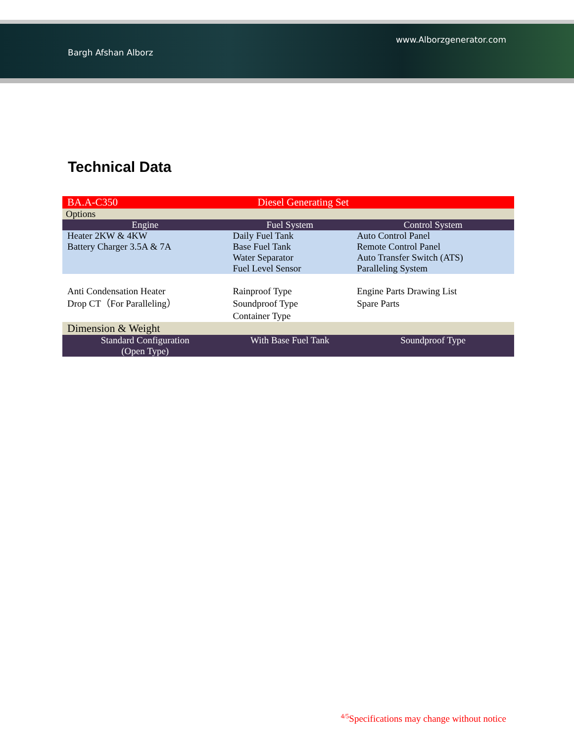Bargh Afshan Alborz www.Alborzgenerator.com
Technical Data
| BA.A-C350 | Diesel Generating Set | |
| Options | | |
| Engine | Fuel System | Control System |
| Heater 2KW & 4KW Battery Charger 3.5A & 7A | Daily Fuel Tank Base Fuel Tank Water Separator Fuel Level Sensor | Auto Control Panel Remote Control Panel Auto Transfer Switch (ATS) Paralleling System |
| Anti Condensation Heater Drop CT（For Paralleling） | Rainproof Type Soundproof Type Container Type | Engine Parts Drawing List Spare Parts |
| Dimension & Weight | | |
| Standard Configuration (Open Type) | With Base Fuel Tank | Soundproof Type |
<sup>4/5</sup>Specifications may change without notice